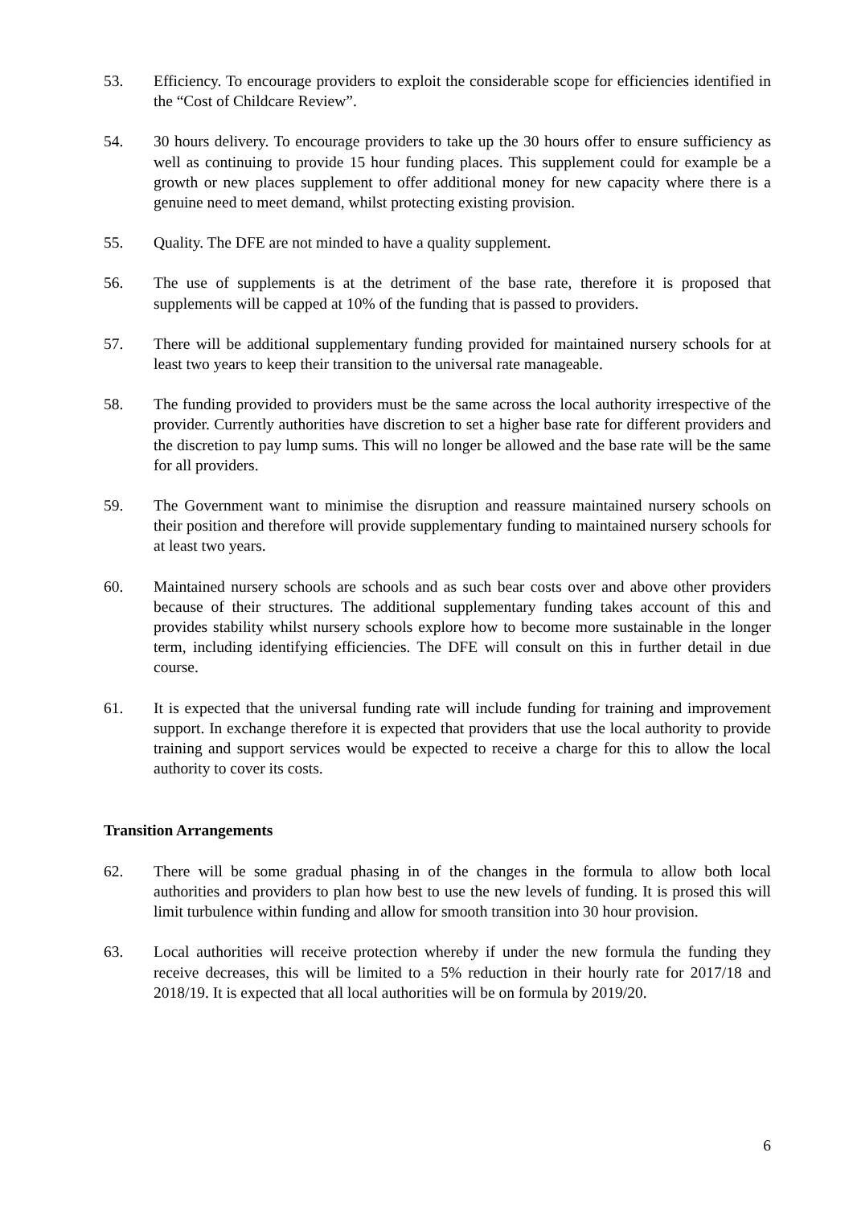53. Efficiency. To encourage providers to exploit the considerable scope for efficiencies identified in the “Cost of Childcare Review”.
54. 30 hours delivery. To encourage providers to take up the 30 hours offer to ensure sufficiency as well as continuing to provide 15 hour funding places. This supplement could for example be a growth or new places supplement to offer additional money for new capacity where there is a genuine need to meet demand, whilst protecting existing provision.
55. Quality. The DFE are not minded to have a quality supplement.
56. The use of supplements is at the detriment of the base rate, therefore it is proposed that supplements will be capped at 10% of the funding that is passed to providers.
57. There will be additional supplementary funding provided for maintained nursery schools for at least two years to keep their transition to the universal rate manageable.
58. The funding provided to providers must be the same across the local authority irrespective of the provider. Currently authorities have discretion to set a higher base rate for different providers and the discretion to pay lump sums. This will no longer be allowed and the base rate will be the same for all providers.
59. The Government want to minimise the disruption and reassure maintained nursery schools on their position and therefore will provide supplementary funding to maintained nursery schools for at least two years.
60. Maintained nursery schools are schools and as such bear costs over and above other providers because of their structures. The additional supplementary funding takes account of this and provides stability whilst nursery schools explore how to become more sustainable in the longer term, including identifying efficiencies. The DFE will consult on this in further detail in due course.
61. It is expected that the universal funding rate will include funding for training and improvement support. In exchange therefore it is expected that providers that use the local authority to provide training and support services would be expected to receive a charge for this to allow the local authority to cover its costs.
Transition Arrangements
62. There will be some gradual phasing in of the changes in the formula to allow both local authorities and providers to plan how best to use the new levels of funding. It is prosed this will limit turbulence within funding and allow for smooth transition into 30 hour provision.
63. Local authorities will receive protection whereby if under the new formula the funding they receive decreases, this will be limited to a 5% reduction in their hourly rate for 2017/18 and 2018/19. It is expected that all local authorities will be on formula by 2019/20.
6